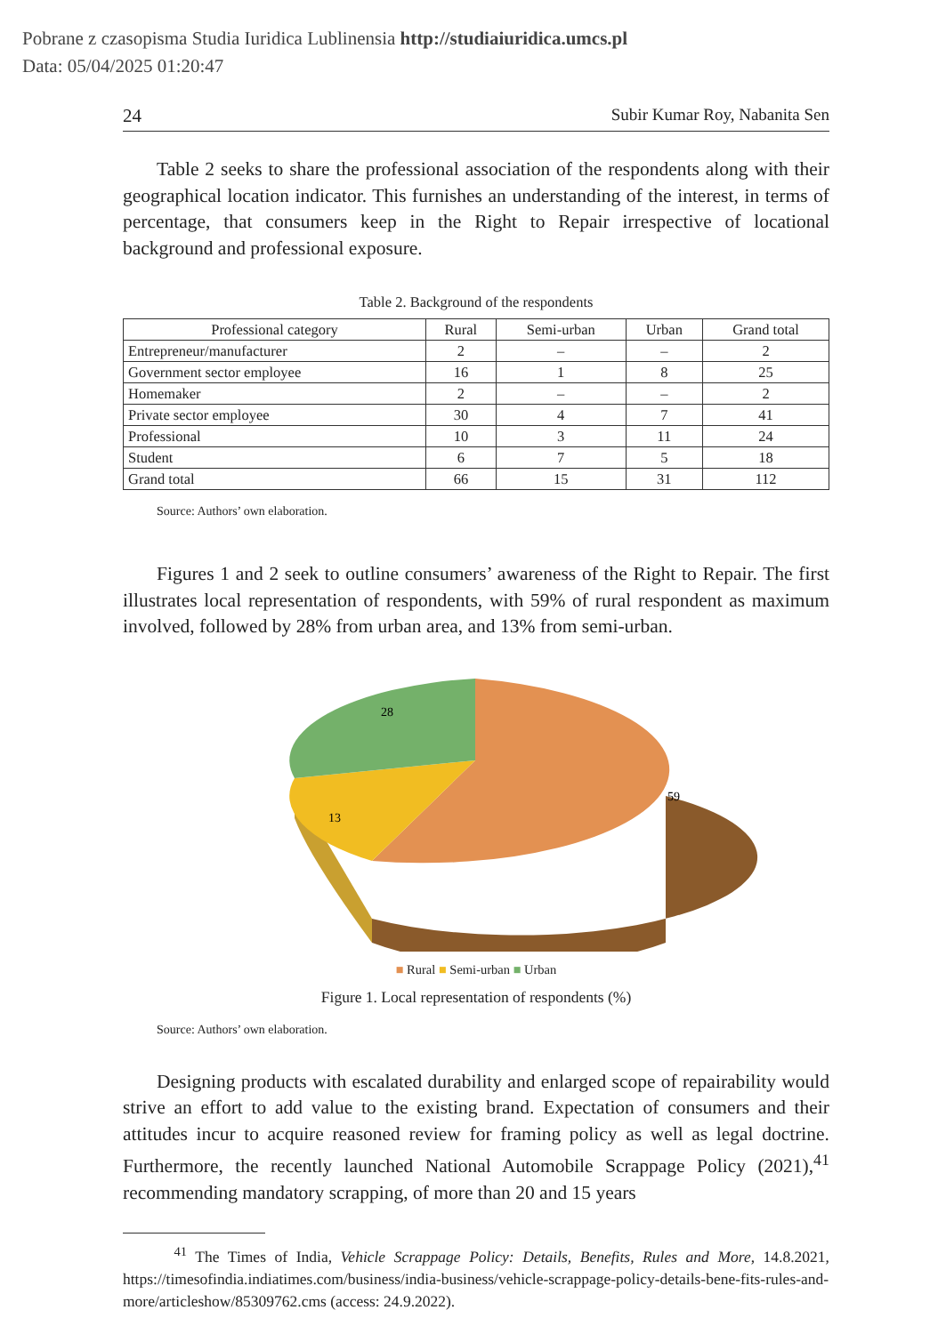Pobrane z czasopisma Studia Iuridica Lublinensia http://studiaiuridica.umcs.pl
Data: 05/04/2025 01:20:47
24 Subir Kumar Roy, Nabanita Sen
Table 2 seeks to share the professional association of the respondents along with their geographical location indicator. This furnishes an understanding of the interest, in terms of percentage, that consumers keep in the Right to Repair irrespective of locational background and professional exposure.
Table 2. Background of the respondents
| Professional category | Rural | Semi-urban | Urban | Grand total |
| --- | --- | --- | --- | --- |
| Entrepreneur/manufacturer | 2 | – | – | 2 |
| Government sector employee | 16 | 1 | 8 | 25 |
| Homemaker | 2 | – | – | 2 |
| Private sector employee | 30 | 4 | 7 | 41 |
| Professional | 10 | 3 | 11 | 24 |
| Student | 6 | 7 | 5 | 18 |
| Grand total | 66 | 15 | 31 | 112 |
Source: Authors’ own elaboration.
Figures 1 and 2 seek to outline consumers’ awareness of the Right to Repair. The first illustrates local representation of respondents, with 59% of rural respondent as maximum involved, followed by 28% from urban area, and 13% from semi-urban.
28
59
13
■ Rural ■ Semi-urban ■ Urban
Figure 1. Local representation of respondents (%)
Source: Authors’ own elaboration.
Designing products with escalated durability and enlarged scope of repairability would strive an effort to add value to the existing brand. Expectation of consumers and their attitudes incur to acquire reasoned review for framing policy as well as legal doctrine. Furthermore, the recently launched National Automobile Scrappage Policy (2021),<sup>41</sup> recommending mandatory scrapping, of more than 20 and 15 years
<sup>41</sup> The Times of India, Vehicle Scrappage Policy: Details, Benefits, Rules and More, 14.8.2021, https://timesofindia.indiatimes.com/business/india-business/vehicle-scrappage-policy-details-bene-fits-rules-and-more/articleshow/85309762.cms (access: 24.9.2022).